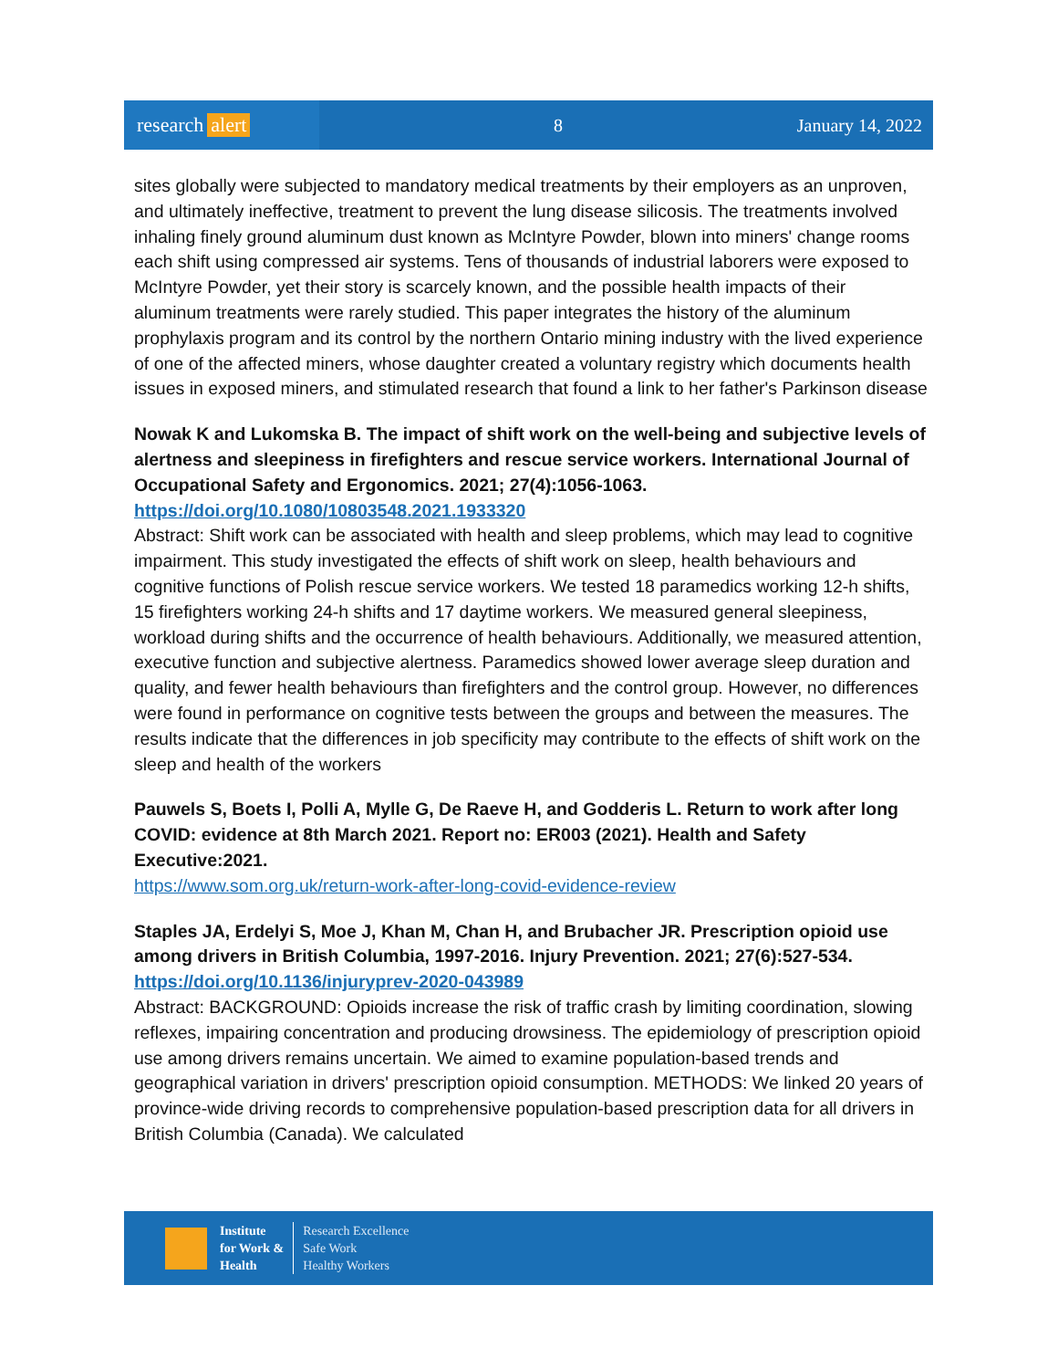research alert
8 January 14, 2022
sites globally were subjected to mandatory medical treatments by their employers as an unproven, and ultimately ineffective, treatment to prevent the lung disease silicosis. The treatments involved inhaling finely ground aluminum dust known as McIntyre Powder, blown into miners' change rooms each shift using compressed air systems. Tens of thousands of industrial laborers were exposed to McIntyre Powder, yet their story is scarcely known, and the possible health impacts of their aluminum treatments were rarely studied. This paper integrates the history of the aluminum prophylaxis program and its control by the northern Ontario mining industry with the lived experience of one of the affected miners, whose daughter created a voluntary registry which documents health issues in exposed miners, and stimulated research that found a link to her father's Parkinson disease
Nowak K and Lukomska B. The impact of shift work on the well-being and subjective levels of alertness and sleepiness in firefighters and rescue service workers. International Journal of Occupational Safety and Ergonomics. 2021; 27(4):1056-1063.
https://doi.org/10.1080/10803548.2021.1933320
Abstract: Shift work can be associated with health and sleep problems, which may lead to cognitive impairment. This study investigated the effects of shift work on sleep, health behaviours and cognitive functions of Polish rescue service workers. We tested 18 paramedics working 12-h shifts, 15 firefighters working 24-h shifts and 17 daytime workers. We measured general sleepiness, workload during shifts and the occurrence of health behaviours. Additionally, we measured attention, executive function and subjective alertness. Paramedics showed lower average sleep duration and quality, and fewer health behaviours than firefighters and the control group. However, no differences were found in performance on cognitive tests between the groups and between the measures. The results indicate that the differences in job specificity may contribute to the effects of shift work on the sleep and health of the workers
Pauwels S, Boets I, Polli A, Mylle G, De Raeve H, and Godderis L. Return to work after long COVID: evidence at 8th March 2021. Report no: ER003 (2021). Health and Safety Executive:2021.
https://www.som.org.uk/return-work-after-long-covid-evidence-review
Staples JA, Erdelyi S, Moe J, Khan M, Chan H, and Brubacher JR. Prescription opioid use among drivers in British Columbia, 1997-2016. Injury Prevention. 2021; 27(6):527-534.
https://doi.org/10.1136/injuryprev-2020-043989
Abstract: BACKGROUND: Opioids increase the risk of traffic crash by limiting coordination, slowing reflexes, impairing concentration and producing drowsiness. The epidemiology of prescription opioid use among drivers remains uncertain. We aimed to examine population-based trends and geographical variation in drivers' prescription opioid consumption. METHODS: We linked 20 years of province-wide driving records to comprehensive population-based prescription data for all drivers in British Columbia (Canada). We calculated
Institute
for Work &
Health
Research Excellence
Safe Work
Healthy Workers